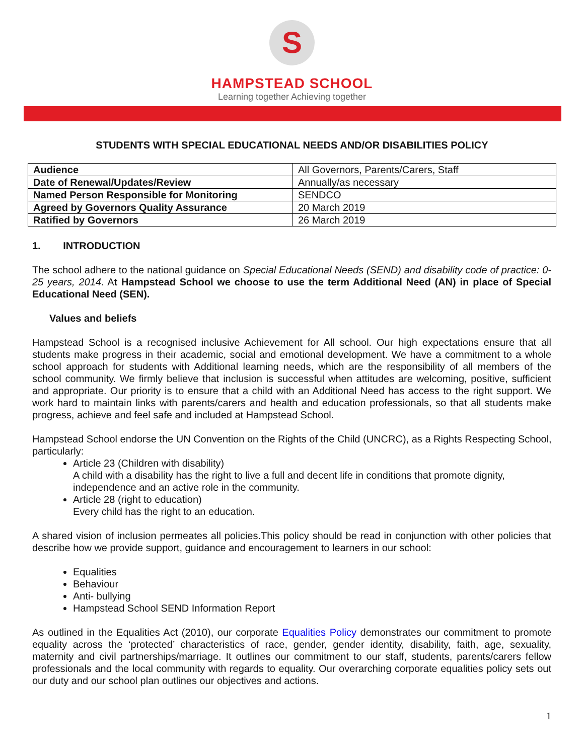S
HAMPSTEAD SCHOOL
Learning together Achieving together
STUDENTS WITH SPECIAL EDUCATIONAL NEEDS AND/OR DISABILITIES POLICY
| Audience | All Governors, Parents/Carers, Staff |
| Date of Renewal/Updates/Review | Annually/as necessary |
| Named Person Responsible for Monitoring | SENDCO |
| Agreed by Governors Quality Assurance | 20 March 2019 |
| Ratified by Governors | 26 March 2019 |
1. INTRODUCTION
The school adhere to the national guidance on Special Educational Needs (SEND) and disability code of practice: 0-25 years, 2014. At Hampstead School we choose to use the term Additional Need (AN) in place of Special Educational Need (SEN).
Values and beliefs
Hampstead School is a recognised inclusive Achievement for All school. Our high expectations ensure that all students make progress in their academic, social and emotional development. We have a commitment to a whole school approach for students with Additional learning needs, which are the responsibility of all members of the school community. We firmly believe that inclusion is successful when attitudes are welcoming, positive, sufficient and appropriate. Our priority is to ensure that a child with an Additional Need has access to the right support. We work hard to maintain links with parents/carers and health and education professionals, so that all students make progress, achieve and feel safe and included at Hampstead School.
Hampstead School endorse the UN Convention on the Rights of the Child (UNCRC), as a Rights Respecting School, particularly:
Article 23 (Children with disability)
A child with a disability has the right to live a full and decent life in conditions that promote dignity, independence and an active role in the community.
Article 28 (right to education)
Every child has the right to an education.
A shared vision of inclusion permeates all policies.This policy should be read in conjunction with other policies that describe how we provide support, guidance and encouragement to learners in our school:
Equalities
Behaviour
Anti- bullying
Hampstead School SEND Information Report
As outlined in the Equalities Act (2010), our corporate Equalities Policy demonstrates our commitment to promote equality across the ‘protected’ characteristics of race, gender, gender identity, disability, faith, age, sexuality, maternity and civil partnerships/marriage. It outlines our commitment to our staff, students, parents/carers fellow professionals and the local community with regards to equality. Our overarching corporate equalities policy sets out our duty and our school plan outlines our objectives and actions.
1